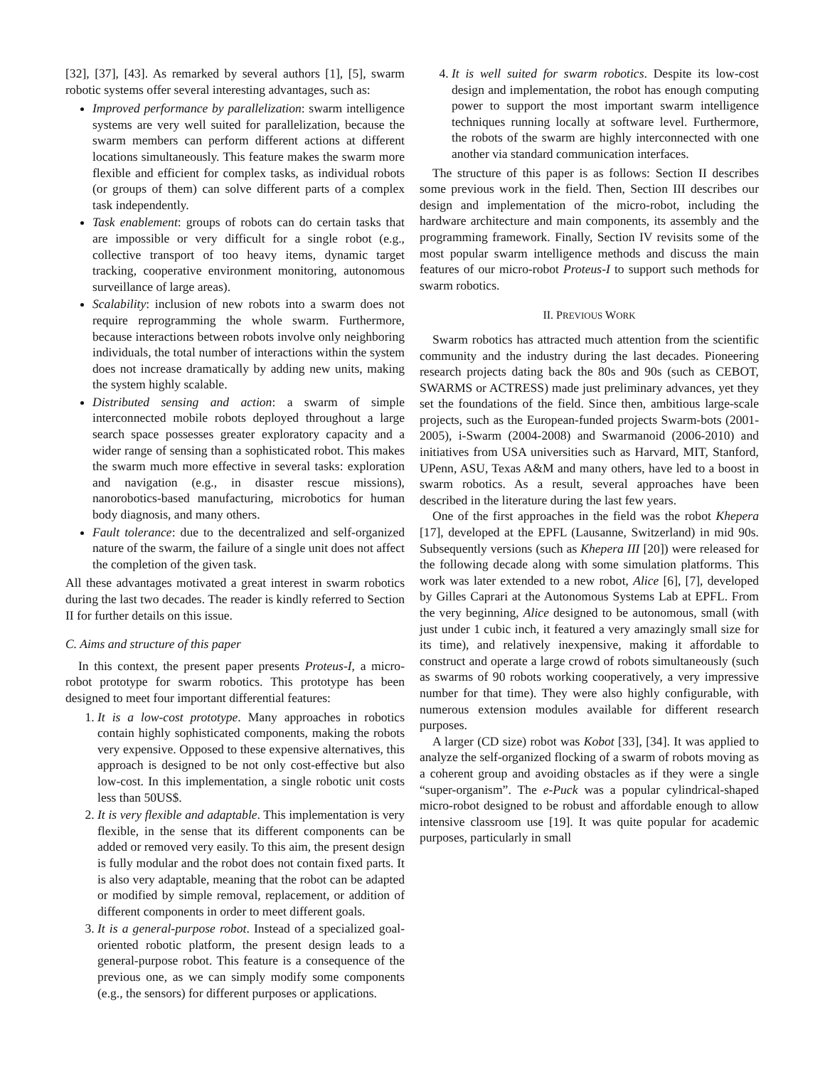[32], [37], [43]. As remarked by several authors [1], [5], swarm robotic systems offer several interesting advantages, such as:
Improved performance by parallelization: swarm intelligence systems are very well suited for parallelization, because the swarm members can perform different actions at different locations simultaneously. This feature makes the swarm more flexible and efficient for complex tasks, as individual robots (or groups of them) can solve different parts of a complex task independently.
Task enablement: groups of robots can do certain tasks that are impossible or very difficult for a single robot (e.g., collective transport of too heavy items, dynamic target tracking, cooperative environment monitoring, autonomous surveillance of large areas).
Scalability: inclusion of new robots into a swarm does not require reprogramming the whole swarm. Furthermore, because interactions between robots involve only neighboring individuals, the total number of interactions within the system does not increase dramatically by adding new units, making the system highly scalable.
Distributed sensing and action: a swarm of simple interconnected mobile robots deployed throughout a large search space possesses greater exploratory capacity and a wider range of sensing than a sophisticated robot. This makes the swarm much more effective in several tasks: exploration and navigation (e.g., in disaster rescue missions), nanorobotics-based manufacturing, microbotics for human body diagnosis, and many others.
Fault tolerance: due to the decentralized and self-organized nature of the swarm, the failure of a single unit does not affect the completion of the given task.
All these advantages motivated a great interest in swarm robotics during the last two decades. The reader is kindly referred to Section II for further details on this issue.
C. Aims and structure of this paper
In this context, the present paper presents Proteus-I, a micro-robot prototype for swarm robotics. This prototype has been designed to meet four important differential features:
1. It is a low-cost prototype. Many approaches in robotics contain highly sophisticated components, making the robots very expensive. Opposed to these expensive alternatives, this approach is designed to be not only cost-effective but also low-cost. In this implementation, a single robotic unit costs less than 50US$.
2. It is very flexible and adaptable. This implementation is very flexible, in the sense that its different components can be added or removed very easily. To this aim, the present design is fully modular and the robot does not contain fixed parts. It is also very adaptable, meaning that the robot can be adapted or modified by simple removal, replacement, or addition of different components in order to meet different goals.
3. It is a general-purpose robot. Instead of a specialized goal-oriented robotic platform, the present design leads to a general-purpose robot. This feature is a consequence of the previous one, as we can simply modify some components (e.g., the sensors) for different purposes or applications.
4. It is well suited for swarm robotics. Despite its low-cost design and implementation, the robot has enough computing power to support the most important swarm intelligence techniques running locally at software level. Furthermore, the robots of the swarm are highly interconnected with one another via standard communication interfaces.
The structure of this paper is as follows: Section II describes some previous work in the field. Then, Section III describes our design and implementation of the micro-robot, including the hardware architecture and main components, its assembly and the programming framework. Finally, Section IV revisits some of the most popular swarm intelligence methods and discuss the main features of our micro-robot Proteus-I to support such methods for swarm robotics.
II. PREVIOUS WORK
Swarm robotics has attracted much attention from the scientific community and the industry during the last decades. Pioneering research projects dating back the 80s and 90s (such as CEBOT, SWARMS or ACTRESS) made just preliminary advances, yet they set the foundations of the field. Since then, ambitious large-scale projects, such as the European-funded projects Swarm-bots (2001-2005), i-Swarm (2004-2008) and Swarmanoid (2006-2010) and initiatives from USA universities such as Harvard, MIT, Stanford, UPenn, ASU, Texas A&M and many others, have led to a boost in swarm robotics. As a result, several approaches have been described in the literature during the last few years.
One of the first approaches in the field was the robot Khepera [17], developed at the EPFL (Lausanne, Switzerland) in mid 90s. Subsequently versions (such as Khepera III [20]) were released for the following decade along with some simulation platforms. This work was later extended to a new robot, Alice [6], [7], developed by Gilles Caprari at the Autonomous Systems Lab at EPFL. From the very beginning, Alice designed to be autonomous, small (with just under 1 cubic inch, it featured a very amazingly small size for its time), and relatively inexpensive, making it affordable to construct and operate a large crowd of robots simultaneously (such as swarms of 90 robots working cooperatively, a very impressive number for that time). They were also highly configurable, with numerous extension modules available for different research purposes.
A larger (CD size) robot was Kobot [33], [34]. It was applied to analyze the self-organized flocking of a swarm of robots moving as a coherent group and avoiding obstacles as if they were a single “super-organism”. The e-Puck was a popular cylindrical-shaped micro-robot designed to be robust and affordable enough to allow intensive classroom use [19]. It was quite popular for academic purposes, particularly in small